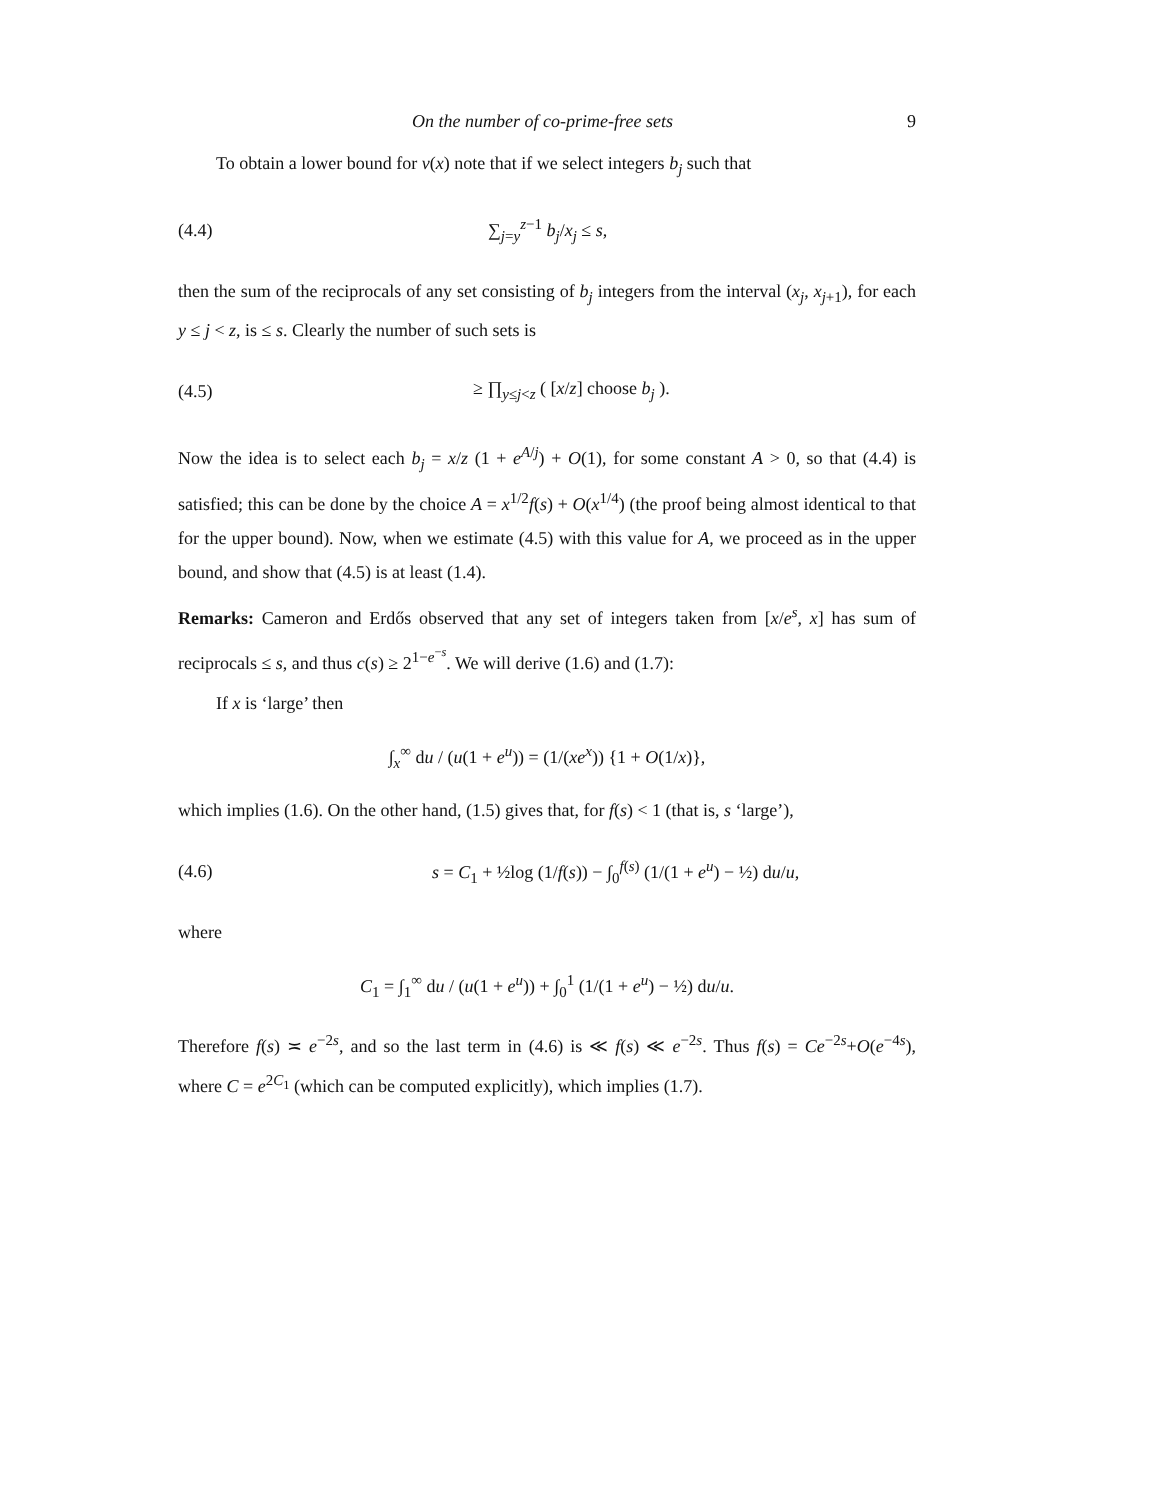On the number of co-prime-free sets 9
To obtain a lower bound for ν(x) note that if we select integers b<sub>j</sub> such that
(4.4) ∑<sub>j=y</sub><sup>z−1</sup> b<sub>j</sub>/x<sub>j</sub> ≤ s,
then the sum of the reciprocals of any set consisting of b<sub>j</sub> integers from the interval (x<sub>j</sub>, x<sub>j</sub><sub>+1</sub>), for each y ≤ j < z, is ≤ s. Clearly the number of such sets is
(4.5) ≥ ∏<sub>y≤j<z</sub> ( [x/z] choose b<sub>j</sub> ).
Now the idea is to select each b<sub>j</sub> = x/z (1 + e<sup>A/j</sup>) + O(1), for some constant A > 0, so that (4.4) is satisfied; this can be done by the choice A = x<sup>1/2</sup>f(s) + O(x<sup>1/4</sup>) (the proof being almost identical to that for the upper bound). Now, when we estimate (4.5) with this value for A, we proceed as in the upper bound, and show that (4.5) is at least (1.4).
Remarks: Cameron and Erdős observed that any set of integers taken from [x/e<sup>s</sup>, x] has sum of reciprocals ≤ s, and thus c(s) ≥ 2<sup>1−e<sup>−s</sup></sup>. We will derive (1.6) and (1.7):
If x is ‘large’ then
∫<sub>x</sub><sup>∞</sup> du / (u(1 + e<sup>u</sup>)) = (1/(xe<sup>x</sup>)) {1 + O(1/x)},
which implies (1.6). On the other hand, (1.5) gives that, for f(s) < 1 (that is, s ‘large’),
(4.6) s = C<sub>1</sub> + ½log (1/f(s)) − ∫<sub>0</sub><sup>f(s)</sup> (1/(1 + e<sup>u</sup>) − ½) du/u,
where
C<sub>1</sub> = ∫<sub>1</sub><sup>∞</sup> du / (u(1 + e<sup>u</sup>)) + ∫<sub>0</sub><sup>1</sup> (1/(1 + e<sup>u</sup>) − ½) du/u.
Therefore f(s) ≍ e<sup>−2s</sup>, and so the last term in (4.6) is ≪ f(s) ≪ e<sup>−2s</sup>. Thus f(s) = Ce<sup>−2s</sup>+O(e<sup>−4s</sup>), where C = e<sup>2C<sub>1</sub></sup> (which can be computed explicitly), which implies (1.7).